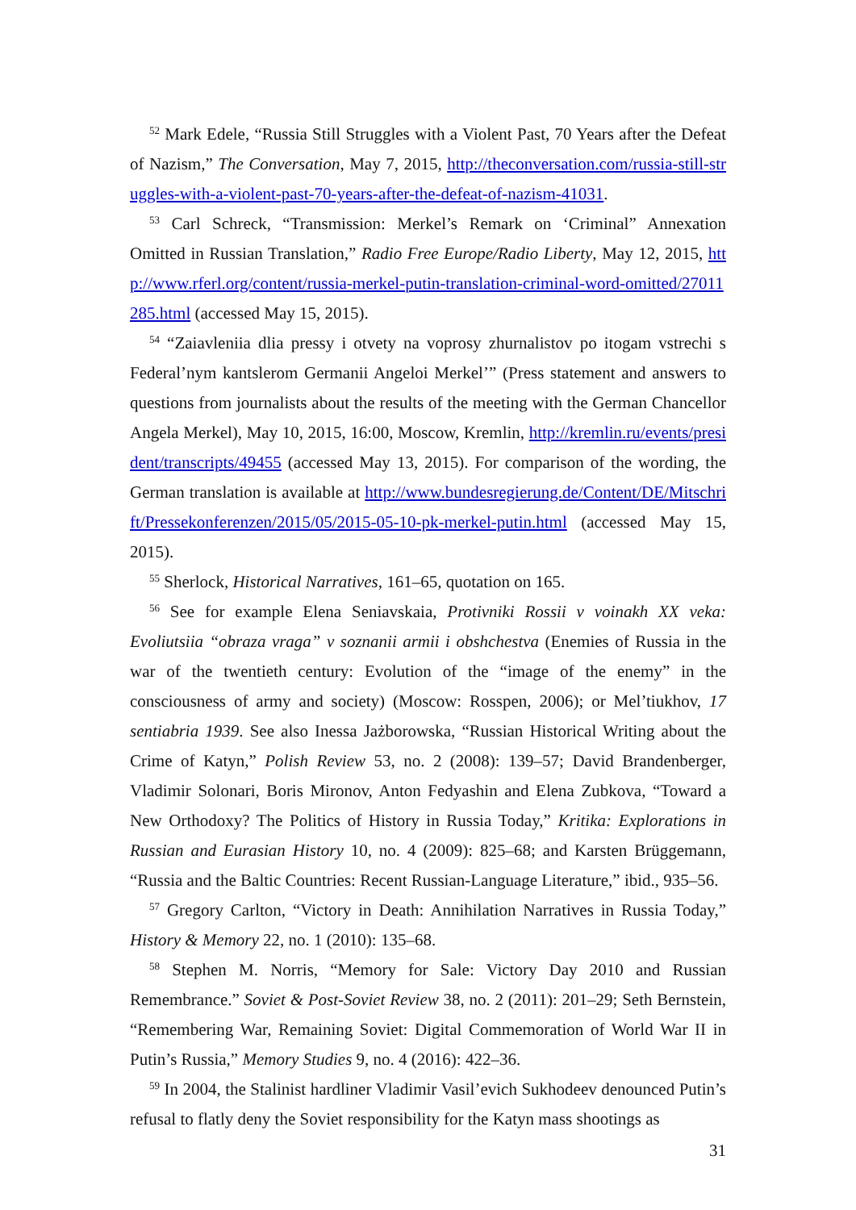<sup>52</sup> Mark Edele, “Russia Still Struggles with a Violent Past, 70 Years after the Defeat of Nazism,” The Conversation, May 7, 2015, http://theconversation.com/russia-still-struggles-with-a-violent-past-70-years-after-the-defeat-of-nazism-41031.
<sup>53</sup> Carl Schreck, “Transmission: Merkel’s Remark on ‘Criminal” Annexation Omitted in Russian Translation,” Radio Free Europe/Radio Liberty, May 12, 2015, http://www.rferl.org/content/russia-merkel-putin-translation-criminal-word-omitted/27011285.html (accessed May 15, 2015).
<sup>54</sup> “Zaiavleniia dlia pressy i otvety na voprosy zhurnalistov po itogam vstrechi s Federal’nym kantslerom Germanii Angeloi Merkel’” (Press statement and answers to questions from journalists about the results of the meeting with the German Chancellor Angela Merkel), May 10, 2015, 16:00, Moscow, Kremlin, http://kremlin.ru/events/president/transcripts/49455 (accessed May 13, 2015). For comparison of the wording, the German translation is available at http://www.bundesregierung.de/Content/DE/Mitschrift/Pressekonferenzen/2015/05/2015-05-10-pk-merkel-putin.html (accessed May 15, 2015).
<sup>55</sup> Sherlock, Historical Narratives, 161–65, quotation on 165.
<sup>56</sup> See for example Elena Seniavskaia, Protivniki Rossii v voinakh XX veka: Evoliutsiia “obraza vraga” v soznanii armii i obshchestva (Enemies of Russia in the war of the twentieth century: Evolution of the “image of the enemy” in the consciousness of army and society) (Moscow: Rosspen, 2006); or Mel’tiukhov, 17 sentiabria 1939. See also Inessa Jażborowska, “Russian Historical Writing about the Crime of Katyn,” Polish Review 53, no. 2 (2008): 139–57; David Brandenberger, Vladimir Solonari, Boris Mironov, Anton Fedyashin and Elena Zubkova, “Toward a New Orthodoxy? The Politics of History in Russia Today,” Kritika: Explorations in Russian and Eurasian History 10, no. 4 (2009): 825–68; and Karsten Brüggemann, “Russia and the Baltic Countries: Recent Russian-Language Literature,” ibid., 935–56.
<sup>57</sup> Gregory Carlton, “Victory in Death: Annihilation Narratives in Russia Today,” History & Memory 22, no. 1 (2010): 135–68.
<sup>58</sup> Stephen M. Norris, “Memory for Sale: Victory Day 2010 and Russian Remembrance.” Soviet & Post-Soviet Review 38, no. 2 (2011): 201–29; Seth Bernstein, “Remembering War, Remaining Soviet: Digital Commemoration of World War II in Putin’s Russia,” Memory Studies 9, no. 4 (2016): 422–36.
<sup>59</sup> In 2004, the Stalinist hardliner Vladimir Vasil’evich Sukhodeev denounced Putin’s refusal to flatly deny the Soviet responsibility for the Katyn mass shootings as
31